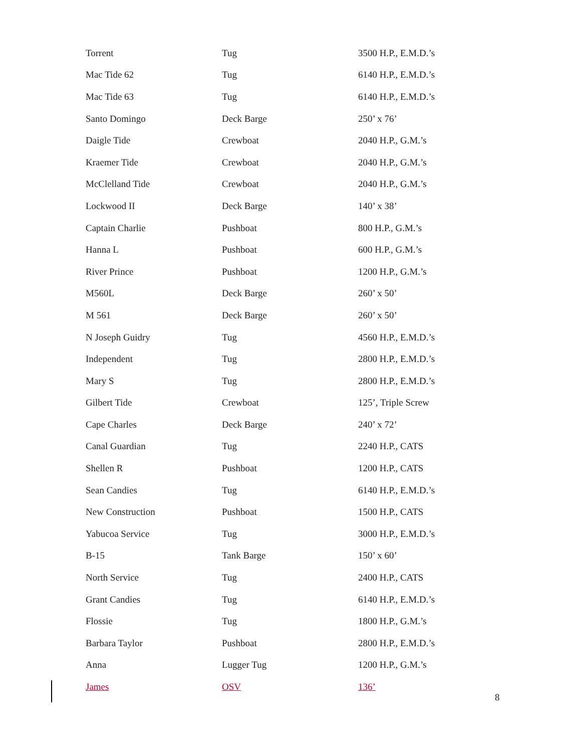| Torrent | Tug | 3500 H.P., E.M.D.’s |
| Mac Tide 62 | Tug | 6140 H.P., E.M.D.’s |
| Mac Tide 63 | Tug | 6140 H.P., E.M.D.’s |
| Santo Domingo | Deck Barge | 250’ x 76’ |
| Daigle Tide | Crewboat | 2040 H.P., G.M.’s |
| Kraemer Tide | Crewboat | 2040 H.P., G.M.’s |
| McClelland Tide | Crewboat | 2040 H.P., G.M.’s |
| Lockwood II | Deck Barge | 140’ x 38’ |
| Captain Charlie | Pushboat | 800 H.P., G.M.’s |
| Hanna L | Pushboat | 600 H.P., G.M.’s |
| River Prince | Pushboat | 1200 H.P., G.M.’s |
| M560L | Deck Barge | 260’ x 50’ |
| M 561 | Deck Barge | 260’ x 50’ |
| N Joseph Guidry | Tug | 4560 H.P., E.M.D.’s |
| Independent | Tug | 2800 H.P., E.M.D.’s |
| Mary S | Tug | 2800 H.P., E.M.D.’s |
| Gilbert Tide | Crewboat | 125’, Triple Screw |
| Cape Charles | Deck Barge | 240’ x 72’ |
| Canal Guardian | Tug | 2240 H.P., CATS |
| Shellen R | Pushboat | 1200 H.P., CATS |
| Sean Candies | Tug | 6140 H.P., E.M.D.’s |
| New Construction | Pushboat | 1500 H.P., CATS |
| Yabucoa Service | Tug | 3000 H.P., E.M.D.’s |
| B-15 | Tank Barge | 150’ x 60’ |
| North Service | Tug | 2400 H.P., CATS |
| Grant Candies | Tug | 6140 H.P., E.M.D.’s |
| Flossie | Tug | 1800 H.P., G.M.’s |
| Barbara Taylor | Pushboat | 2800 H.P., E.M.D.’s |
| Anna | Lugger Tug | 1200 H.P., G.M.’s |
| James | OSV | 136’ |
8